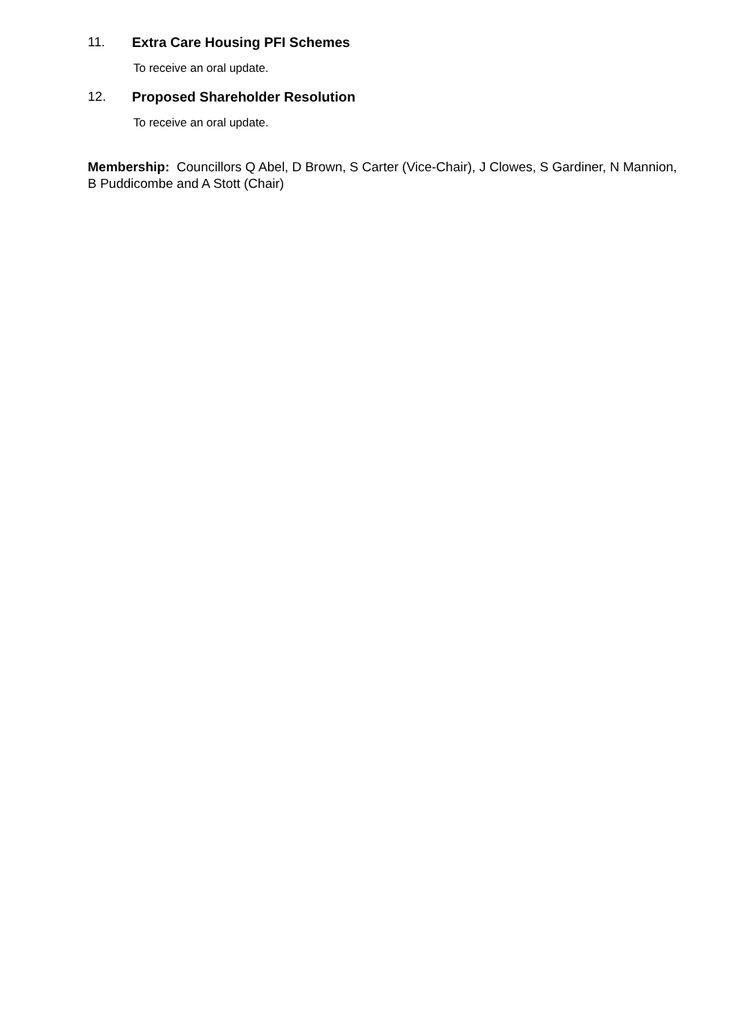11. Extra Care Housing PFI Schemes
To receive an oral update.
12. Proposed Shareholder Resolution
To receive an oral update.
Membership: Councillors Q Abel, D Brown, S Carter (Vice-Chair), J Clowes, S Gardiner, N Mannion, B Puddicombe and A Stott (Chair)